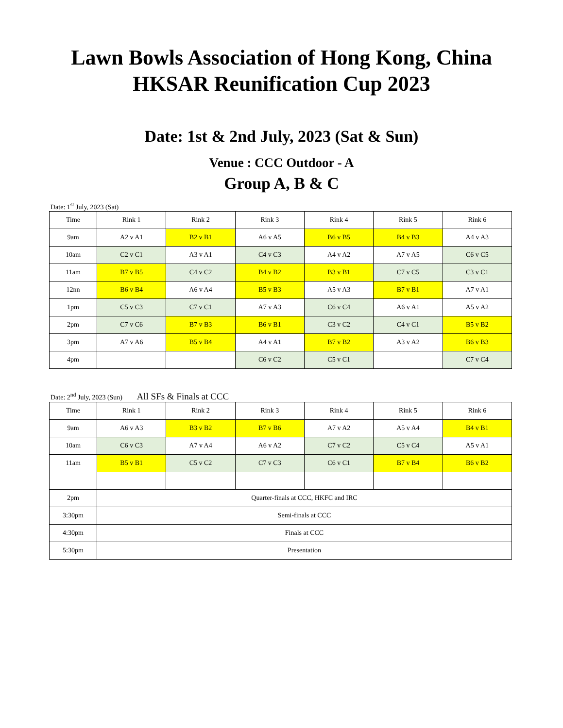Lawn Bowls Association of Hong Kong, China
HKSAR Reunification Cup 2023
Date: 1st & 2nd July, 2023 (Sat & Sun)
Venue : CCC Outdoor - A
Group A, B & C
Date: 1<sup>st</sup> July, 2023 (Sat)
| Time | Rink 1 | Rink 2 | Rink 3 | Rink 4 | Rink 5 | Rink 6 |
| --- | --- | --- | --- | --- | --- | --- |
| 9am | A2 v A1 | B2 v B1 | A6 v A5 | B6 v B5 | B4 v B3 | A4 v A3 |
| 10am | C2 v C1 | A3 v A1 | C4 v C3 | A4 v A2 | A7 v A5 | C6 v C5 |
| 11am | B7 v B5 | C4 v C2 | B4 v B2 | B3 v B1 | C7 v C5 | C3 v C1 |
| 12nn | B6 v B4 | A6 v A4 | B5 v B3 | A5 v A3 | B7 v B1 | A7 v A1 |
| 1pm | C5 v C3 | C7 v C1 | A7 v A3 | C6 v C4 | A6 v A1 | A5 v A2 |
| 2pm | C7 v C6 | B7 v B3 | B6 v B1 | C3 v C2 | C4 v C1 | B5 v B2 |
| 3pm | A7 v A6 | B5 v B4 | A4 v A1 | B7 v B2 | A3 v A2 | B6 v B3 |
| 4pm | | | C6 v C2 | C5 v C1 | | C7 v C4 |
Date: 2<sup>nd</sup> July, 2023 (Sun) All SFs & Finals at CCC
| Time | Rink 1 | Rink 2 | Rink 3 | Rink 4 | Rink 5 | Rink 6 |
| --- | --- | --- | --- | --- | --- | --- |
| 9am | A6 v A3 | B3 v B2 | B7 v B6 | A7 v A2 | A5 v A4 | B4 v B1 |
| 10am | C6 v C3 | A7 v A4 | A6 v A2 | C7 v C2 | C5 v C4 | A5 v A1 |
| 11am | B5 v B1 | C5 v C2 | C7 v C3 | C6 v C1 | B7 v B4 | B6 v B2 |
| 2pm | Quarter-finals at CCC, HKFC and IRC | | | | | |
| 3:30pm | Semi-finals at CCC | | | | | |
| 4:30pm | Finals at CCC | | | | | |
| 5:30pm | Presentation | | | | | |